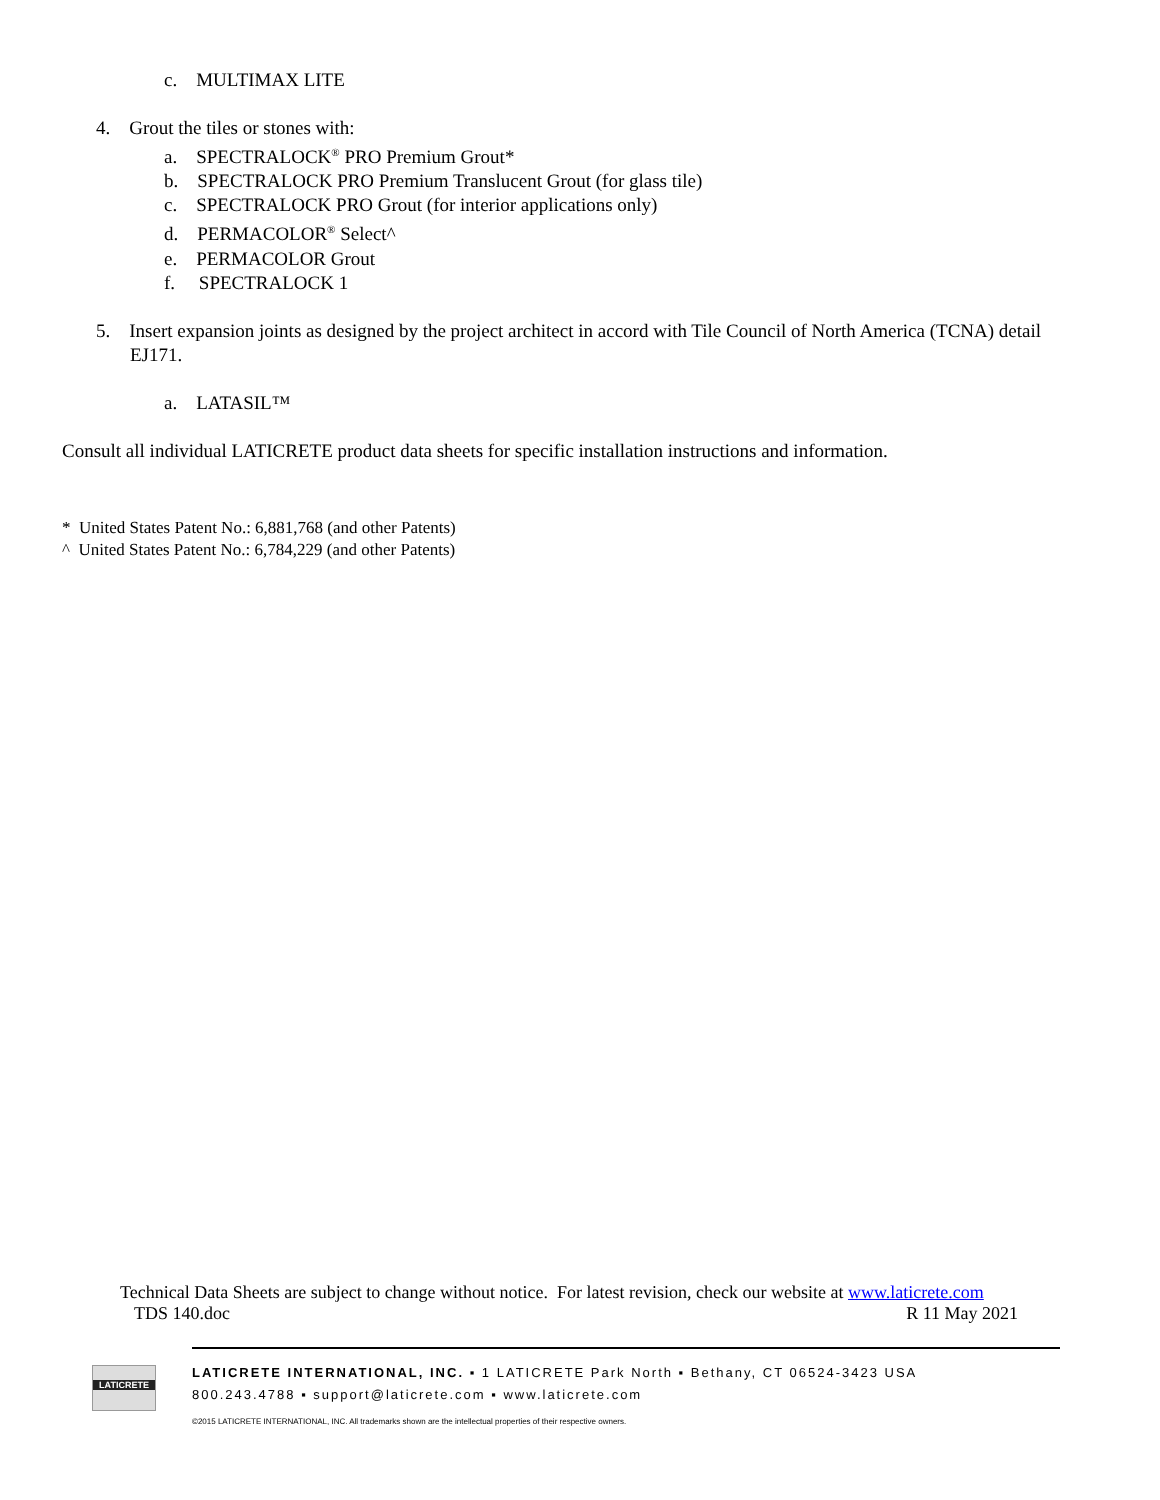c. MULTIMAX LITE
4. Grout the tiles or stones with:
a. SPECTRALOCK<sup>®</sup> PRO Premium Grout*
b. SPECTRALOCK PRO Premium Translucent Grout (for glass tile)
c. SPECTRALOCK PRO Grout (for interior applications only)
d. PERMACOLOR<sup>®</sup> Select^
e. PERMACOLOR Grout
f. SPECTRALOCK 1
5. Insert expansion joints as designed by the project architect in accord with Tile Council of North America (TCNA) detail EJ171.
a. LATASIL™
Consult all individual LATICRETE product data sheets for specific installation instructions and information.
* United States Patent No.: 6,881,768 (and other Patents)
^ United States Patent No.: 6,784,229 (and other Patents)
Technical Data Sheets are subject to change without notice. For latest revision, check our website at www.laticrete.com
TDS 140.doc R 11 May 2021
LATICRETE
LATICRETE INTERNATIONAL, INC. ▪ 1 LATICRETE Park North ▪ Bethany, CT 06524-3423 USA
800.243.4788 ▪ support@laticrete.com ▪ www.laticrete.com
©2015 LATICRETE INTERNATIONAL, INC. All trademarks shown are the intellectual properties of their respective owners.